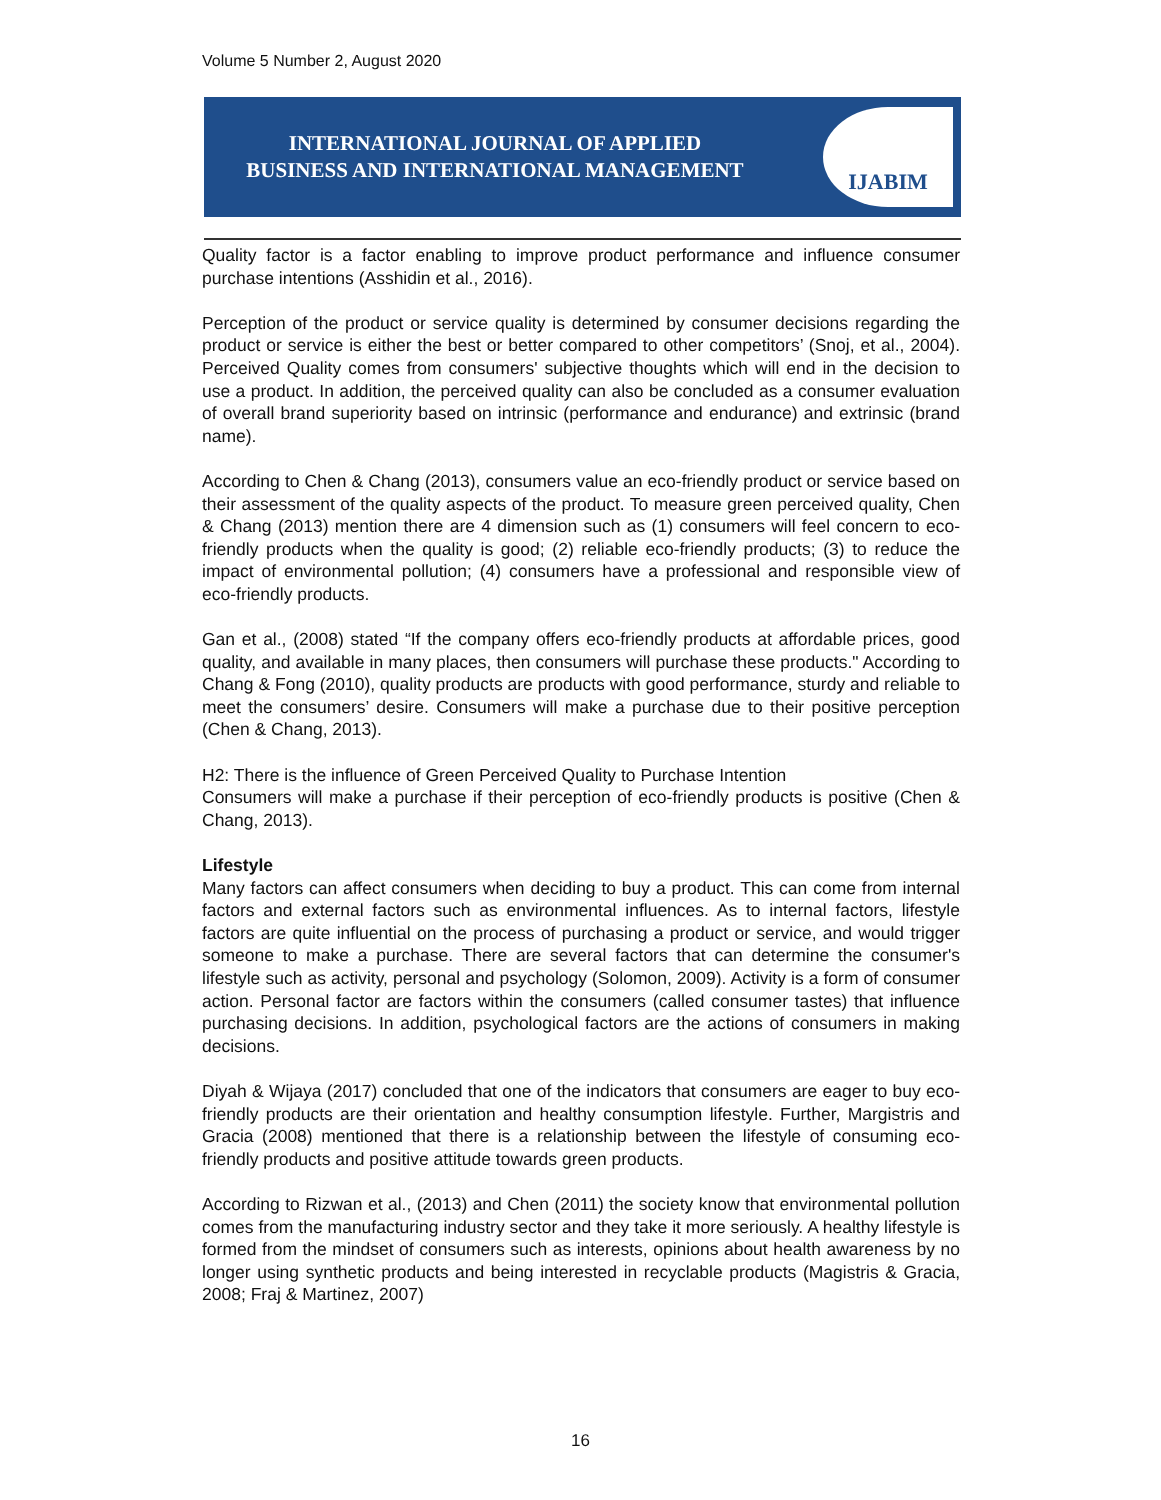Volume 5 Number 2, August 2020
INTERNATIONAL JOURNAL OF APPLIED
BUSINESS AND INTERNATIONAL MANAGEMENT
IJABIM
Quality factor is a factor enabling to improve product performance and influence consumer purchase intentions (Asshidin et al., 2016).
Perception of the product or service quality is determined by consumer decisions regarding the product or service is either the best or better compared to other competitors’ (Snoj, et al., 2004). Perceived Quality comes from consumers' subjective thoughts which will end in the decision to use a product. In addition, the perceived quality can also be concluded as a consumer evaluation of overall brand superiority based on intrinsic (performance and endurance) and extrinsic (brand name).
According to Chen & Chang (2013), consumers value an eco-friendly product or service based on their assessment of the quality aspects of the product. To measure green perceived quality, Chen & Chang (2013) mention there are 4 dimension such as (1) consumers will feel concern to eco-friendly products when the quality is good; (2) reliable eco-friendly products; (3) to reduce the impact of environmental pollution; (4) consumers have a professional and responsible view of eco-friendly products.
Gan et al., (2008) stated “If the company offers eco-friendly products at affordable prices, good quality, and available in many places, then consumers will purchase these products." According to Chang & Fong (2010), quality products are products with good performance, sturdy and reliable to meet the consumers’ desire. Consumers will make a purchase due to their positive perception (Chen & Chang, 2013).
H2: There is the influence of Green Perceived Quality to Purchase Intention
Consumers will make a purchase if their perception of eco-friendly products is positive (Chen & Chang, 2013).
Lifestyle
Many factors can affect consumers when deciding to buy a product. This can come from internal factors and external factors such as environmental influences. As to internal factors, lifestyle factors are quite influential on the process of purchasing a product or service, and would trigger someone to make a purchase. There are several factors that can determine the consumer's lifestyle such as activity, personal and psychology (Solomon, 2009). Activity is a form of consumer action. Personal factor are factors within the consumers (called consumer tastes) that influence purchasing decisions. In addition, psychological factors are the actions of consumers in making decisions.
Diyah & Wijaya (2017) concluded that one of the indicators that consumers are eager to buy eco-friendly products are their orientation and healthy consumption lifestyle. Further, Margistris and Gracia (2008) mentioned that there is a relationship between the lifestyle of consuming eco-friendly products and positive attitude towards green products.
According to Rizwan et al., (2013) and Chen (2011) the society know that environmental pollution comes from the manufacturing industry sector and they take it more seriously. A healthy lifestyle is formed from the mindset of consumers such as interests, opinions about health awareness by no longer using synthetic products and being interested in recyclable products (Magistris & Gracia, 2008; Fraj & Martinez, 2007)
16